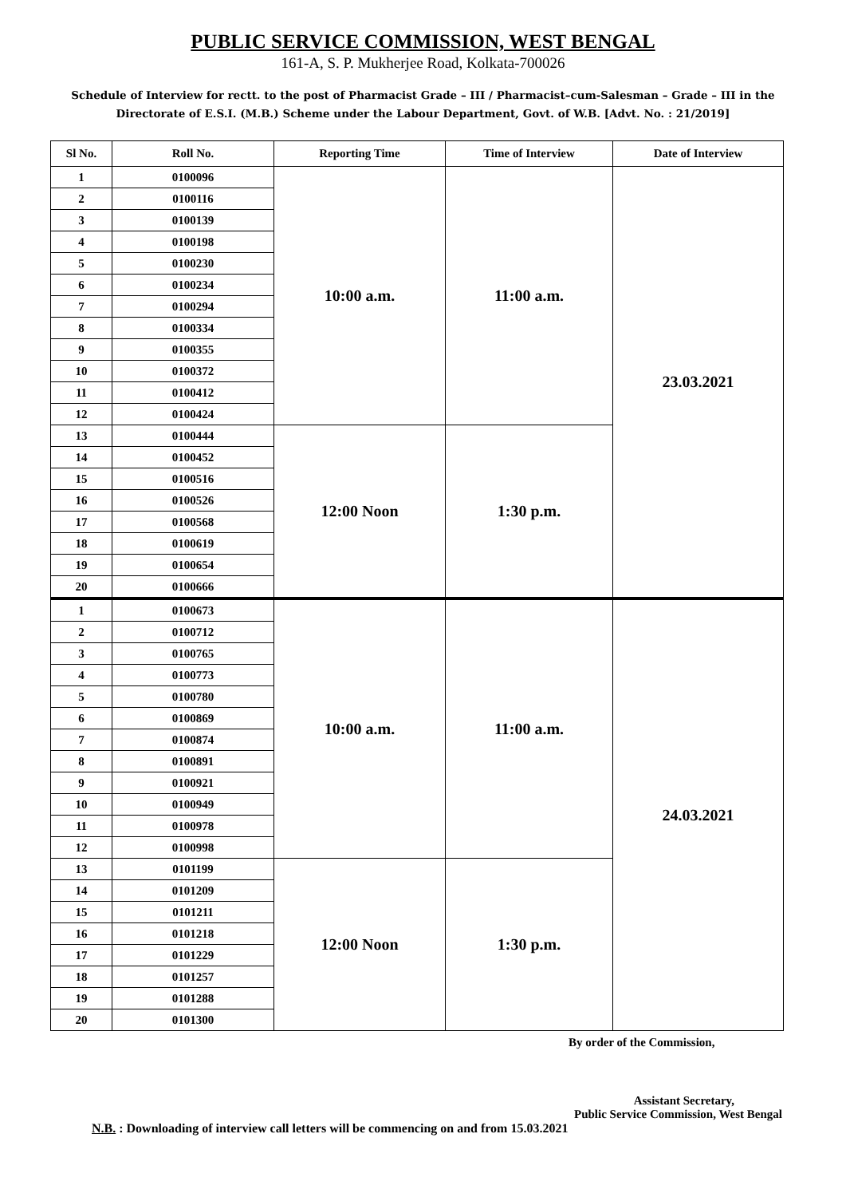PUBLIC SERVICE COMMISSION, WEST BENGAL
161-A, S. P. Mukherjee Road, Kolkata-700026
Schedule of Interview for rectt. to the post of Pharmacist Grade – III / Pharmacist–cum-Salesman – Grade – III in the Directorate of E.S.I. (M.B.) Scheme under the Labour Department, Govt. of W.B. [Advt. No. : 21/2019]
| Sl No. | Roll No. | Reporting Time | Time of Interview | Date of Interview |
| --- | --- | --- | --- | --- |
| 1 | 0100096 | 10:00 a.m. | 11:00 a.m. | 23.03.2021 |
| 2 | 0100116 | | | |
| 3 | 0100139 | | | |
| 4 | 0100198 | | | |
| 5 | 0100230 | | | |
| 6 | 0100234 | | | |
| 7 | 0100294 | | | |
| 8 | 0100334 | | | |
| 9 | 0100355 | | | |
| 10 | 0100372 | | | |
| 11 | 0100412 | | | |
| 12 | 0100424 | | | |
| 13 | 0100444 | 12:00 Noon | 1:30 p.m. | |
| 14 | 0100452 | | | |
| 15 | 0100516 | | | |
| 16 | 0100526 | | | |
| 17 | 0100568 | | | |
| 18 | 0100619 | | | |
| 19 | 0100654 | | | |
| 20 | 0100666 | | | |
| 1 | 0100673 | 10:00 a.m. | 11:00 a.m. | 24.03.2021 |
| 2 | 0100712 | | | |
| 3 | 0100765 | | | |
| 4 | 0100773 | | | |
| 5 | 0100780 | | | |
| 6 | 0100869 | | | |
| 7 | 0100874 | | | |
| 8 | 0100891 | | | |
| 9 | 0100921 | | | |
| 10 | 0100949 | | | |
| 11 | 0100978 | | | |
| 12 | 0100998 | | | |
| 13 | 0101199 | 12:00 Noon | 1:30 p.m. | |
| 14 | 0101209 | | | |
| 15 | 0101211 | | | |
| 16 | 0101218 | | | |
| 17 | 0101229 | | | |
| 18 | 0101257 | | | |
| 19 | 0101288 | | | |
| 20 | 0101300 | | | |
By order of the Commission,
Assistant Secretary,
Public Service Commission, West Bengal
N.B. : Downloading of interview call letters will be commencing on and from 15.03.2021